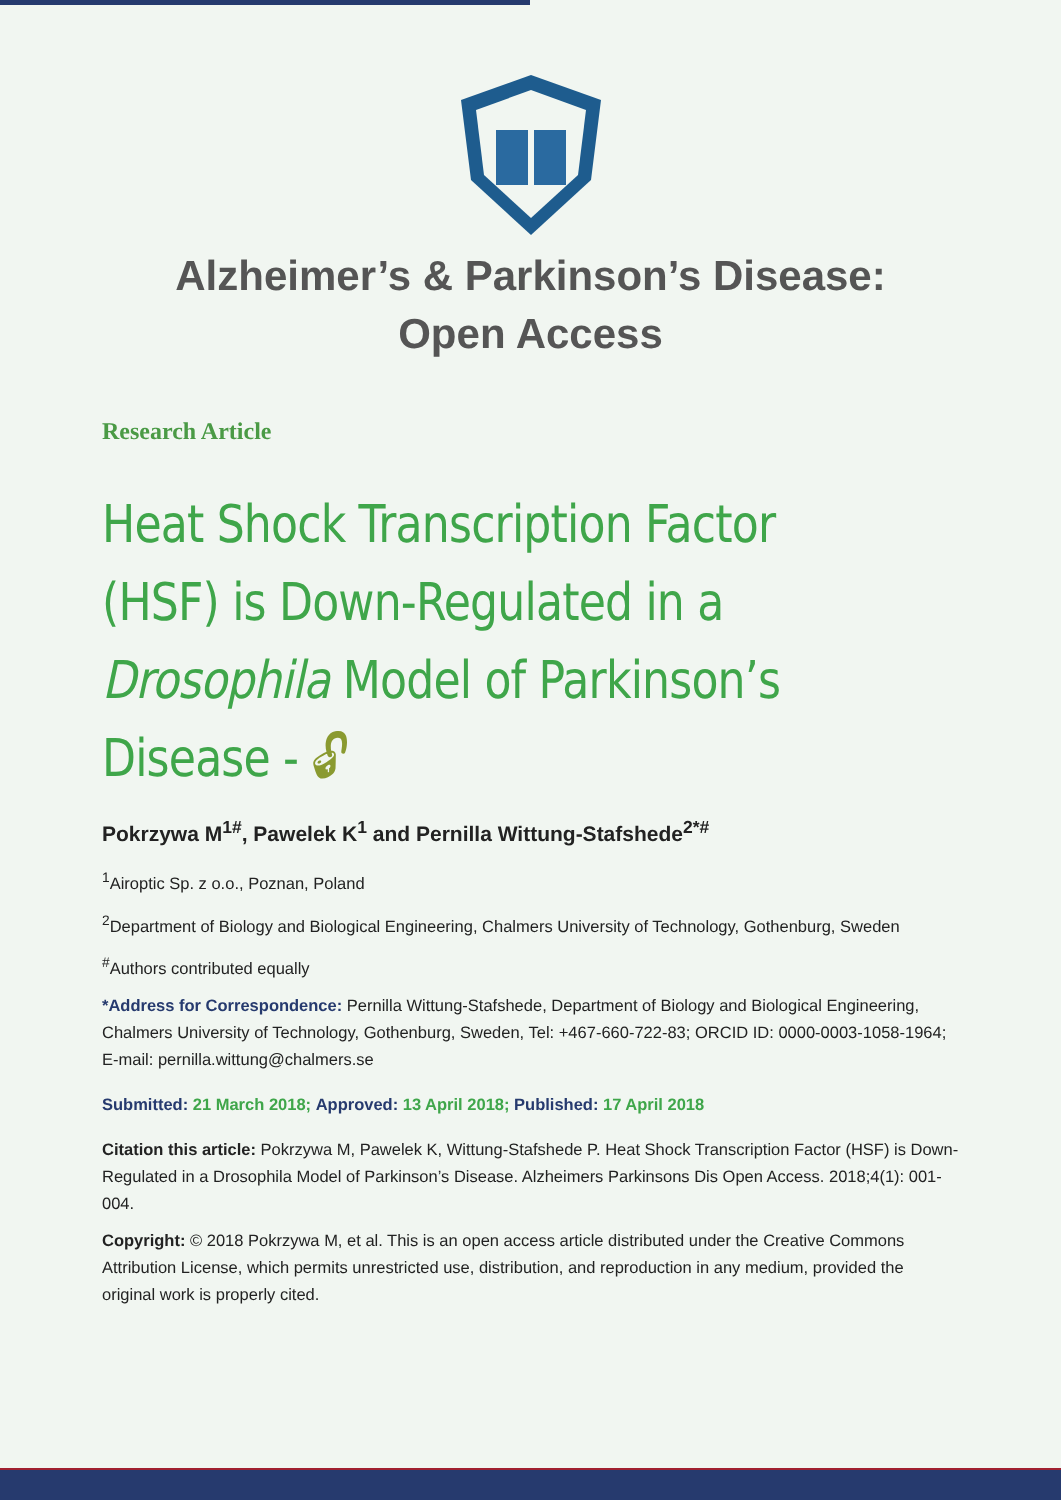Alzheimer’s & Parkinson’s Disease:
Open Access
Research Article
Heat Shock Transcription Factor (HSF) is Down-Regulated in a Drosophila Model of Parkinson’s Disease - 🔓︎
Pokrzywa M<sup>1#</sup>, Pawelek K<sup>1</sup> and Pernilla Wittung-Stafshede<sup>2*#</sup>
<sup>1</sup> Airoptic Sp. z o.o., Poznan, Poland
<sup>2</sup> Department of Biology and Biological Engineering, Chalmers University of Technology, Gothenburg, Sweden
<sup>#</sup> Authors contributed equally
*Address for Correspondence: Pernilla Wittung-Stafshede, Department of Biology and Biological Engineering, Chalmers University of Technology, Gothenburg, Sweden, Tel: +467-660-722-83; ORCID ID: 0000-0003-1058-1964; E-mail: pernilla.wittung@chalmers.se
Submitted: 21 March 2018; Approved: 13 April 2018; Published: 17 April 2018
Citation this article: Pokrzywa M, Pawelek K, Wittung-Stafshede P. Heat Shock Transcription Factor (HSF) is Down-Regulated in a Drosophila Model of Parkinson’s Disease. Alzheimers Parkinsons Dis Open Access. 2018;4(1): 001-004.
Copyright: © 2018 Pokrzywa M, et al. This is an open access article distributed under the Creative Commons Attribution License, which permits unrestricted use, distribution, and reproduction in any medium, provided the original work is properly cited.